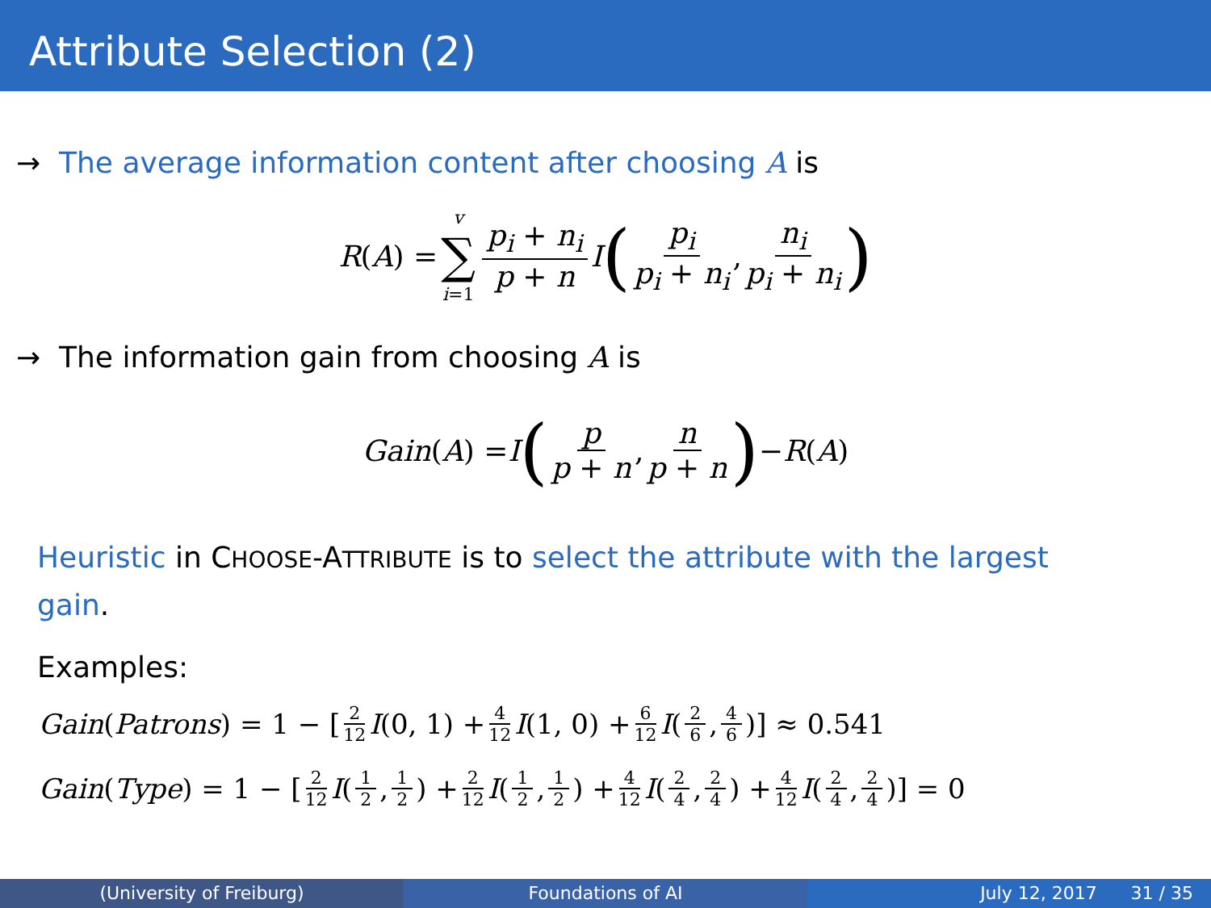Attribute Selection (2)
→ The average information content after choosing A is
R (A) = v ∑ i=1 p<sub>i</sub> + n<sub>i</sub> p + n I (p<sub>i</sub> p<sub>i</sub> + n<sub>i</sub>, n<sub>i</sub> p<sub>i</sub> + n<sub>i</sub>)
→ The information gain from choosing A is
Gain (A) = I (p p + n, n p + n) − R (A)
Heuristic in CHOOSE-ATTRIBUTE is to select the attribute with the largest gain.
Examples:
Gain (Patrons) = 1 − [2 12 I (0, 1) + 4 12 I (1, 0) + 6 12 I (2 6, 4 6)] ≈ 0.541
Gain (Type) = 1 − [2 12 I (1 2, 1 2) + 2 12 I (1 2, 1 2) + 4 12 I (2 4, 2 4) + 4 12 I (2 4, 2 4)] = 0
(University of Freiburg) Foundations of AI July 12, 2017 31 / 35